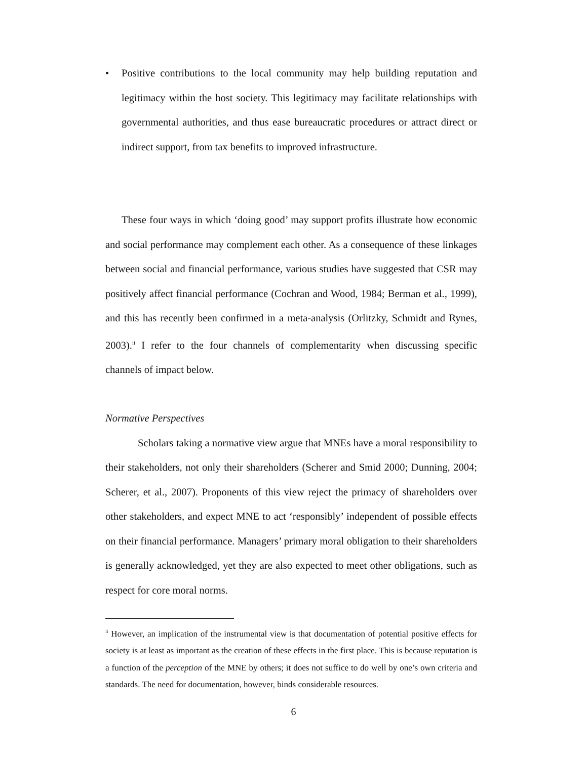• Positive contributions to the local community may help building reputation and legitimacy within the host society. This legitimacy may facilitate relationships with governmental authorities, and thus ease bureaucratic procedures or attract direct or indirect support, from tax benefits to improved infrastructure.
These four ways in which ‘doing good’ may support profits illustrate how economic and social performance may complement each other. As a consequence of these linkages between social and financial performance, various studies have suggested that CSR may positively affect financial performance (Cochran and Wood, 1984; Berman et al., 1999), and this has recently been confirmed in a meta-analysis (Orlitzky, Schmidt and Rynes, 2003).<sup>ii</sup> I refer to the four channels of complementarity when discussing specific channels of impact below.
Normative Perspectives
Scholars taking a normative view argue that MNEs have a moral responsibility to their stakeholders, not only their shareholders (Scherer and Smid 2000; Dunning, 2004; Scherer, et al., 2007). Proponents of this view reject the primacy of shareholders over other stakeholders, and expect MNE to act ‘responsibly’ independent of possible effects on their financial performance. Managers’ primary moral obligation to their shareholders is generally acknowledged, yet they are also expected to meet other obligations, such as respect for core moral norms.
<sup>ii</sup> However, an implication of the instrumental view is that documentation of potential positive effects for society is at least as important as the creation of these effects in the first place. This is because reputation is a function of the perception of the MNE by others; it does not suffice to do well by one’s own criteria and standards. The need for documentation, however, binds considerable resources.
6